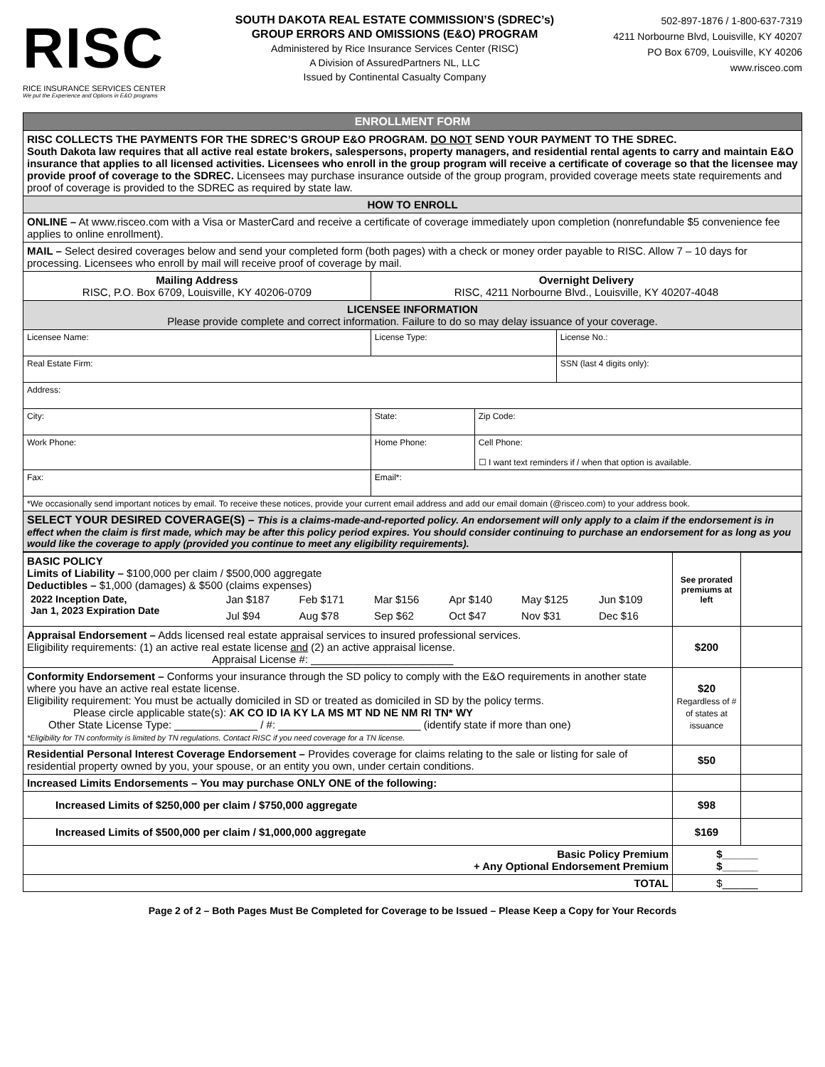RISC
RICE INSURANCE SERVICES CENTER
We put the Experience and Options in E&O programs
SOUTH DAKOTA REAL ESTATE COMMISSION’S (SDREC’s)
GROUP ERRORS AND OMISSIONS (E&O) PROGRAM
Administered by Rice Insurance Services Center (RISC)
A Division of AssuredPartners NL, LLC
Issued by Continental Casualty Company
502-897-1876 / 1-800-637-7319
4211 Norbourne Blvd, Louisville, KY 40207
PO Box 6709, Louisville, KY 40206
www.risceo.com
| ENROLLMENT FORM | | | | |
| RISC COLLECTS THE PAYMENTS FOR THE SDREC’S GROUP E&O PROGRAM. DO NOT SEND YOUR PAYMENT TO THE SDREC. South Dakota law requires that all active real estate brokers, salespersons, property managers, and residential rental agents to carry and maintain E&O insurance that applies to all licensed activities. Licensees who enroll in the group program will receive a certificate of coverage so that the licensee may provide proof of coverage to the SDREC. Licensees may purchase insurance outside of the group program, provided coverage meets state requirements and proof of coverage is provided to the SDREC as required by state law. | | | | |
| HOW TO ENROLL | | | | |
| ONLINE – At www.risceo.com with a Visa or MasterCard and receive a certificate of coverage immediately upon completion (nonrefundable $5 convenience fee applies to online enrollment). | | | | |
| MAIL – Select desired coverages below and send your completed form (both pages) with a check or money order payable to RISC. Allow 7 – 10 days for processing. Licensees who enroll by mail will receive proof of coverage by mail. | | | | |
| Mailing Address RISC, P.O. Box 6709, Louisville, KY 40206-0709 | | Overnight Delivery RISC, 4211 Norbourne Blvd., Louisville, KY 40207-4048 | | |
| LICENSEE INFORMATION Please provide complete and correct information. Failure to do so may delay issuance of your coverage. | | | | |
| Licensee Name: | | License Type: | | License No.: |
| Real Estate Firm: | | | | SSN (last 4 digits only): |
| Address: | | | | |
| City: | State: | | Zip Code: | |
| Work Phone: | Home Phone: | | Cell Phone: ☐ I want text reminders if / when that option is available. | |
| Fax: | Email*: | | | |
| *We occasionally send important notices by email. To receive these notices, provide your current email address and add our email domain (@risceo.com) to your address book. | | | | |
| SELECT YOUR DESIRED COVERAGE(S) – This is a claims-made-and-reported policy. An endorsement will only apply to a claim if the endorsement is in effect when the claim is first made, which may be after this policy period expires. You should consider continuing to purchase an endorsement for as long as you would like the coverage to apply (provided you continue to meet any eligibility requirements). | | | | |
| BASIC POLICY Limits of Liability – $100,000 per claim / $500,000 aggregate Deductibles – $1,000 (damages) & $500 (claims expenses) / 2022 Inception Date, Jan 1, 2023 Expiration Date / Jan $187 / Feb $171 / Mar $156 / Apr $140 / May $125 / Jun $109 / / / Jul $94 / Aug $78 / Sep $62 / Oct $47 / Nov $31 / Dec $16 / | See prorated premiums at left | |
| Appraisal Endorsement – Adds licensed real estate appraisal services to insured professional services. Eligibility requirements: (1) an active real estate license and (2) an active appraisal license. Appraisal License #: ________________________ | $200 | |
| Conformity Endorsement – Conforms your insurance through the SD policy to comply with the E&O requirements in another state where you have an active real estate license. Eligibility requirement: You must be actually domiciled in SD or treated as domiciled in SD by the policy terms. Please circle applicable state(s): AK CO ID IA KY LA MS MT ND NE NM RI TN* WY Other State License Type: ______________ / #: ________________________ (identify state if more than one) *Eligibility for TN conformity is limited by TN regulations. Contact RISC if you need coverage for a TN license. | $20 Regardless of # of states at issuance | |
| Residential Personal Interest Coverage Endorsement – Provides coverage for claims relating to the sale or listing for sale of residential property owned by you, your spouse, or an entity you own, under certain conditions. | $50 | |
| Increased Limits Endorsements – You may purchase ONLY ONE of the following: | | |
| Increased Limits of $250,000 per claim / $750,000 aggregate | $98 | |
| Increased Limits of $500,000 per claim / $1,000,000 aggregate | $169 | |
| Basic Policy Premium + Any Optional Endorsement Premium | $______ $______ | |
| TOTAL | $______ | |
Page 2 of 2 – Both Pages Must Be Completed for Coverage to be Issued – Please Keep a Copy for Your Records